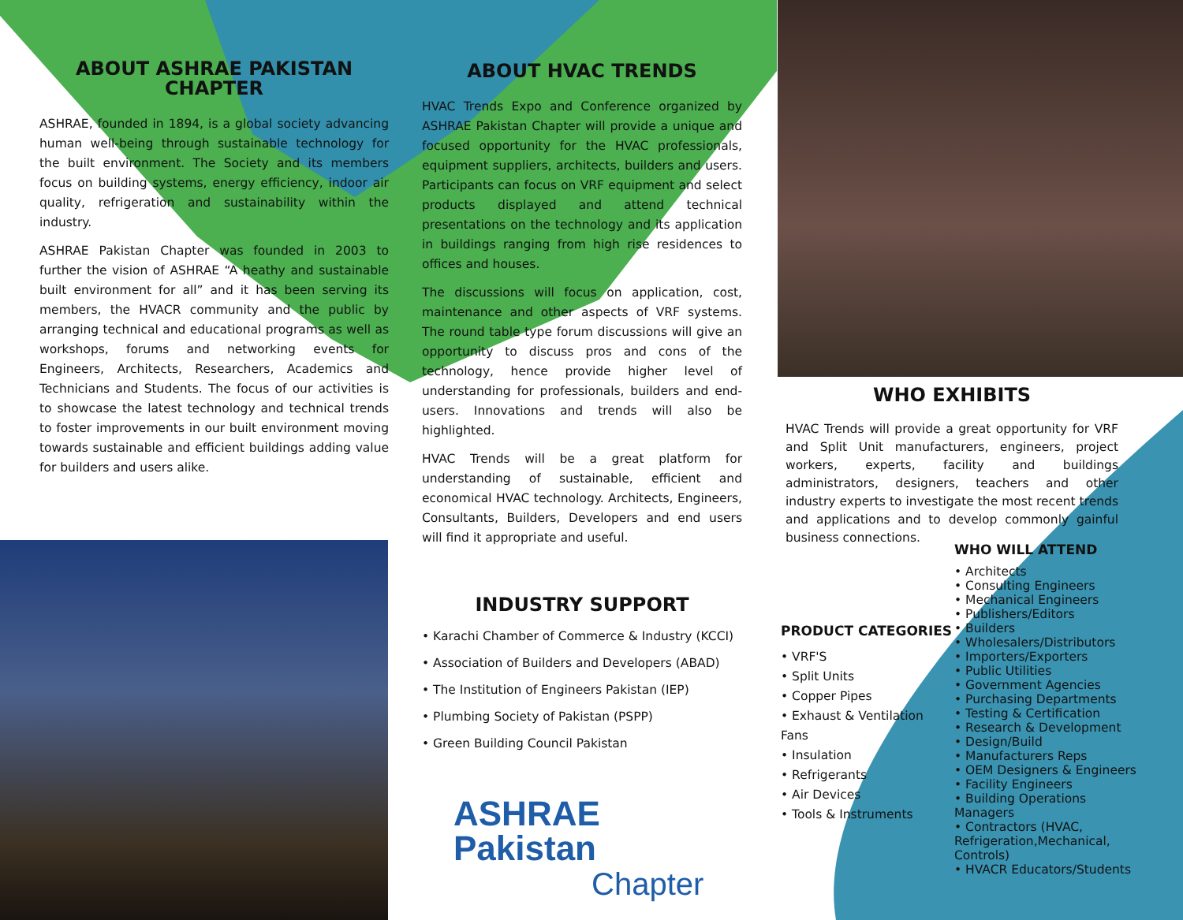ABOUT ASHRAE PAKISTAN CHAPTER
ASHRAE, founded in 1894, is a global society advancing human well-being through sustainable technology for the built environment. The Society and its members focus on building systems, energy efficiency, indoor air quality, refrigeration and sustainability within the industry.
ASHRAE Pakistan Chapter was founded in 2003 to further the vision of ASHRAE “A heathy and sustainable built environment for all” and it has been serving its members, the HVACR community and the public by arranging technical and educational programs as well as workshops, forums and networking events for Engineers, Architects, Researchers, Academics and Technicians and Students. The focus of our activities is to showcase the latest technology and technical trends to foster improvements in our built environment moving towards sustainable and efficient buildings adding value for builders and users alike.
ABOUT HVAC TRENDS
HVAC Trends Expo and Conference organized by ASHRAE Pakistan Chapter will provide a unique and focused opportunity for the HVAC professionals, equipment suppliers, architects, builders and users. Participants can focus on VRF equipment and select products displayed and attend technical presentations on the technology and its application in buildings ranging from high rise residences to offices and houses.
The discussions will focus on application, cost, maintenance and other aspects of VRF systems. The round table type forum discussions will give an opportunity to discuss pros and cons of the technology, hence provide higher level of understanding for professionals, builders and end-users. Innovations and trends will also be highlighted.
HVAC Trends will be a great platform for understanding of sustainable, efficient and economical HVAC technology. Architects, Engineers, Consultants, Builders, Developers and end users will find it appropriate and useful.
INDUSTRY SUPPORT
• Karachi Chamber of Commerce & Industry (KCCI)
• Association of Builders and Developers (ABAD)
• The Institution of Engineers Pakistan (IEP)
• Plumbing Society of Pakistan (PSPP)
• Green Building Council Pakistan
ASHRAE Pakistan
Chapter
WHO EXHIBITS
HVAC Trends will provide a great opportunity for VRF and Split Unit manufacturers, engineers, project workers, experts, facility and buildings administrators, designers, teachers and other industry experts to investigate the most recent trends and applications and to develop commonly gainful business connections.
PRODUCT CATEGORIES
• VRF'S
• Split Units
• Copper Pipes
• Exhaust & Ventilation Fans
• Insulation
• Refrigerants
• Air Devices
• Tools & Instruments
WHO WILL ATTEND
• Architects
• Consulting Engineers
• Mechanical Engineers
• Publishers/Editors
• Builders
• Wholesalers/Distributors
• Importers/Exporters
• Public Utilities
• Government Agencies
• Purchasing Departments
• Testing & Certification
• Research & Development
• Design/Build
• Manufacturers Reps
• OEM Designers & Engineers
• Facility Engineers
• Building Operations Managers
• Contractors (HVAC, Refrigeration,Mechanical, Controls)
• HVACR Educators/Students